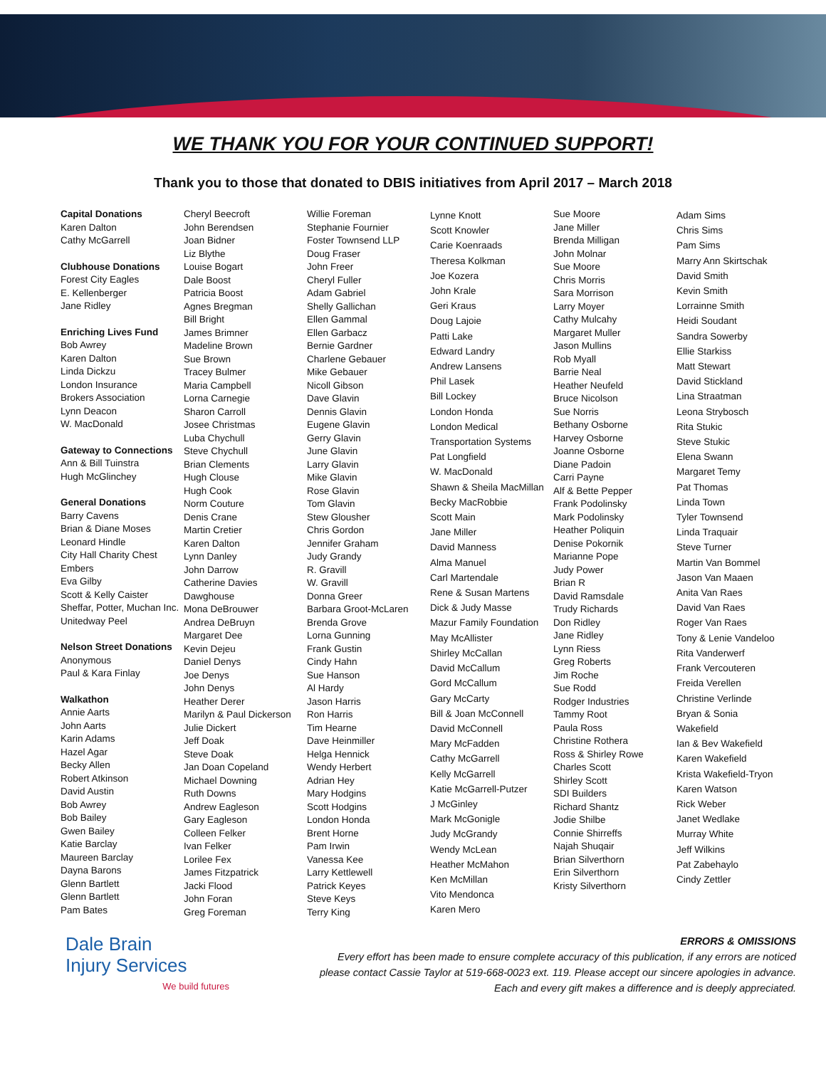WE THANK YOU FOR YOUR CONTINUED SUPPORT!
Thank you to those that donated to DBIS initiatives from April 2017 – March 2018
Capital Donations
Karen Dalton
Cathy McGarrell
Clubhouse Donations
Forest City Eagles
E. Kellenberger
Jane Ridley
Enriching Lives Fund
Bob Awrey
Karen Dalton
Linda Dickzu
London Insurance
Brokers Association
Lynn Deacon
W. MacDonald
Gateway to Connections
Ann & Bill Tuinstra
Hugh McGlinchey
General Donations
Barry Cavens
Brian & Diane Moses
Leonard Hindle
City Hall Charity Chest
Embers
Eva Gilby
Scott & Kelly Caister
Sheffar, Potter, Muchan Inc.
Unitedway Peel
Nelson Street Donations
Anonymous
Paul & Kara Finlay
Walkathon
Annie Aarts
John Aarts
Karin Adams
Hazel Agar
Becky Allen
Robert Atkinson
David Austin
Bob Awrey
Bob Bailey
Gwen Bailey
Katie Barclay
Maureen Barclay
Dayna Barons
Glenn Bartlett
Glenn Bartlett
Pam Bates
Cheryl Beecroft
John Berendsen
Joan Bidner
Liz Blythe
Louise Bogart
Dale Boost
Patricia Boost
Agnes Bregman
Bill Bright
James Brimner
Madeline Brown
Sue Brown
Tracey Bulmer
Maria Campbell
Lorna Carnegie
Sharon Carroll
Josee Christmas
Luba Chychull
Steve Chychull
Brian Clements
Hugh Clouse
Hugh Cook
Norm Couture
Denis Crane
Martin Cretier
Karen Dalton
Lynn Danley
John Darrow
Catherine Davies
Dawghouse
Mona DeBrouwer
Andrea DeBruyn
Margaret Dee
Kevin Dejeu
Daniel Denys
Joe Denys
John Denys
Heather Derer
Marilyn & Paul Dickerson
Julie Dickert
Jeff Doak
Steve Doak
Jan Doan Copeland
Michael Downing
Ruth Downs
Andrew Eagleson
Gary Eagleson
Colleen Felker
Ivan Felker
Lorilee Fex
James Fitzpatrick
Jacki Flood
John Foran
Greg Foreman
Willie Foreman
Stephanie Fournier
Foster Townsend LLP
Doug Fraser
John Freer
Cheryl Fuller
Adam Gabriel
Shelly Gallichan
Ellen Gammal
Ellen Garbacz
Bernie Gardner
Charlene Gebauer
Mike Gebauer
Nicoll Gibson
Dave Glavin
Dennis Glavin
Eugene Glavin
Gerry Glavin
June Glavin
Larry Glavin
Mike Glavin
Rose Glavin
Tom Glavin
Stew Glousher
Chris Gordon
Jennifer Graham
Judy Grandy
R. Gravill
W. Gravill
Donna Greer
Barbara Groot-McLaren
Brenda Grove
Lorna Gunning
Frank Gustin
Cindy Hahn
Sue Hanson
Al Hardy
Jason Harris
Ron Harris
Tim Hearne
Dave Heinmiller
Helga Hennick
Wendy Herbert
Adrian Hey
Mary Hodgins
Scott Hodgins
London Honda
Brent Horne
Pam Irwin
Vanessa Kee
Larry Kettlewell
Patrick Keyes
Steve Keys
Terry King
Lynne Knott
Scott Knowler
Carie Koenraads
Theresa Kolkman
Joe Kozera
John Krale
Geri Kraus
Doug Lajoie
Patti Lake
Edward Landry
Andrew Lansens
Phil Lasek
Bill Lockey
London Honda
London Medical
Transportation Systems
Pat Longfield
W. MacDonald
Shawn & Sheila MacMillan
Becky MacRobbie
Scott Main
Jane Miller
David Manness
Alma Manuel
Carl Martendale
Rene & Susan Martens
Dick & Judy Masse
Mazur Family Foundation
May McAllister
Shirley McCallan
David McCallum
Gord McCallum
Gary McCarty
Bill & Joan McConnell
David McConnell
Mary McFadden
Cathy McGarrell
Kelly McGarrell
Katie McGarrell-Putzer
J McGinley
Mark McGonigle
Judy McGrandy
Wendy McLean
Heather McMahon
Ken McMillan
Vito Mendonca
Karen Mero
Sue Moore
Jane Miller
Brenda Milligan
John Molnar
Sue Moore
Chris Morris
Sara Morrison
Larry Moyer
Cathy Mulcahy
Margaret Muller
Jason Mullins
Rob Myall
Barrie Neal
Heather Neufeld
Bruce Nicolson
Sue Norris
Bethany Osborne
Harvey Osborne
Joanne Osborne
Diane Padoin
Carri Payne
Alf & Bette Pepper
Frank Podolinsky
Mark Podolinsky
Heather Poliquin
Denise Pokornik
Marianne Pope
Judy Power
Brian R
David Ramsdale
Trudy Richards
Don Ridley
Jane Ridley
Lynn Riess
Greg Roberts
Jim Roche
Sue Rodd
Rodger Industries
Tammy Root
Paula Ross
Christine Rothera
Ross & Shirley Rowe
Charles Scott
Shirley Scott
SDI Builders
Richard Shantz
Jodie Shilbe
Connie Shirreffs
Najah Shuqair
Brian Silverthorn
Erin Silverthorn
Kristy Silverthorn
Adam Sims
Chris Sims
Pam Sims
Marry Ann Skirtschak
David Smith
Kevin Smith
Lorrainne Smith
Heidi Soudant
Sandra Sowerby
Ellie Starkiss
Matt Stewart
David Stickland
Lina Straatman
Leona Strybosch
Rita Stukic
Steve Stukic
Elena Swann
Margaret Temy
Pat Thomas
Linda Town
Tyler Townsend
Linda Traquair
Steve Turner
Martin Van Bommel
Jason Van Maaen
Anita Van Raes
David Van Raes
Roger Van Raes
Tony & Lenie Vandeloo
Rita Vanderwerf
Frank Vercouteren
Freida Verellen
Christine Verlinde
Bryan & Sonia
Wakefield
Ian & Bev Wakefield
Karen Wakefield
Krista Wakefield-Tryon
Karen Watson
Rick Weber
Janet Wedlake
Murray White
Jeff Wilkins
Pat Zabehaylo
Cindy Zettler
Dale Brain
Injury Services
We build futures
ERRORS & OMISSIONS
Every effort has been made to ensure complete accuracy of this publication, if any errors are noticed
please contact Cassie Taylor at 519-668-0023 ext. 119. Please accept our sincere apologies in advance.
Each and every gift makes a difference and is deeply appreciated.